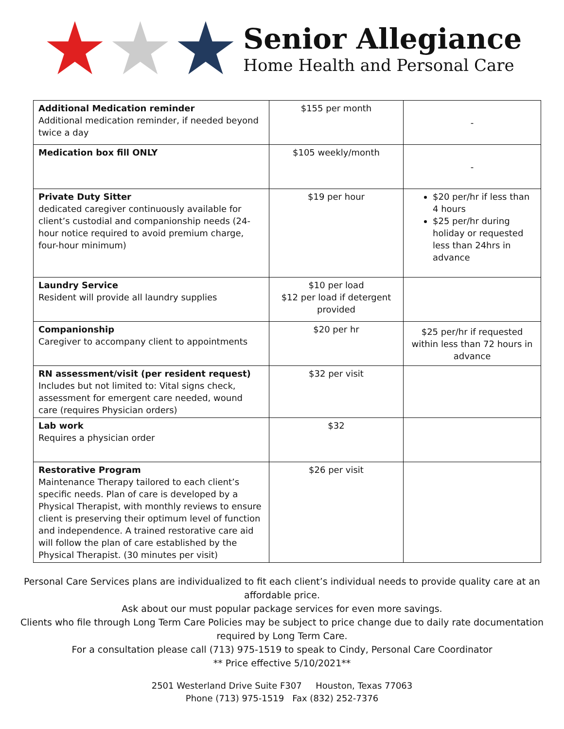★★★
Senior Allegiance
Home Health and Personal Care
| Additional Medication reminder Additional medication reminder, if needed beyond twice a day | $155 per month | - |
| Medication box fill ONLY | $105 weekly/month | - |
| Private Duty Sitter dedicated caregiver continuously available for client’s custodial and companionship needs (24-hour notice required to avoid premium charge, four-hour minimum) | $19 per hour | $20 per/hr if less than 4 hours $25 per/hr during holiday or requested less than 24hrs in advance |
| Laundry Service Resident will provide all laundry supplies | $10 per load $12 per load if detergent provided | |
| Companionship Caregiver to accompany client to appointments | $20 per hr | $25 per/hr if requested within less than 72 hours in advance |
| RN assessment/visit (per resident request) Includes but not limited to: Vital signs check, assessment for emergent care needed, wound care (requires Physician orders) | $32 per visit | |
| Lab work Requires a physician order | $32 | |
| Restorative Program Maintenance Therapy tailored to each client’s specific needs. Plan of care is developed by a Physical Therapist, with monthly reviews to ensure client is preserving their optimum level of function and independence. A trained restorative care aid will follow the plan of care established by the Physical Therapist. (30 minutes per visit) | $26 per visit | |
Personal Care Services plans are individualized to fit each client’s individual needs to provide quality care at an affordable price.
Ask about our must popular package services for even more savings.
Clients who file through Long Term Care Policies may be subject to price change due to daily rate documentation required by Long Term Care.
For a consultation please call (713) 975-1519 to speak to Cindy, Personal Care Coordinator
** Price effective 5/10/2021**
2501 Westerland Drive Suite F307 Houston, Texas 77063
Phone (713) 975-1519 Fax (832) 252-7376